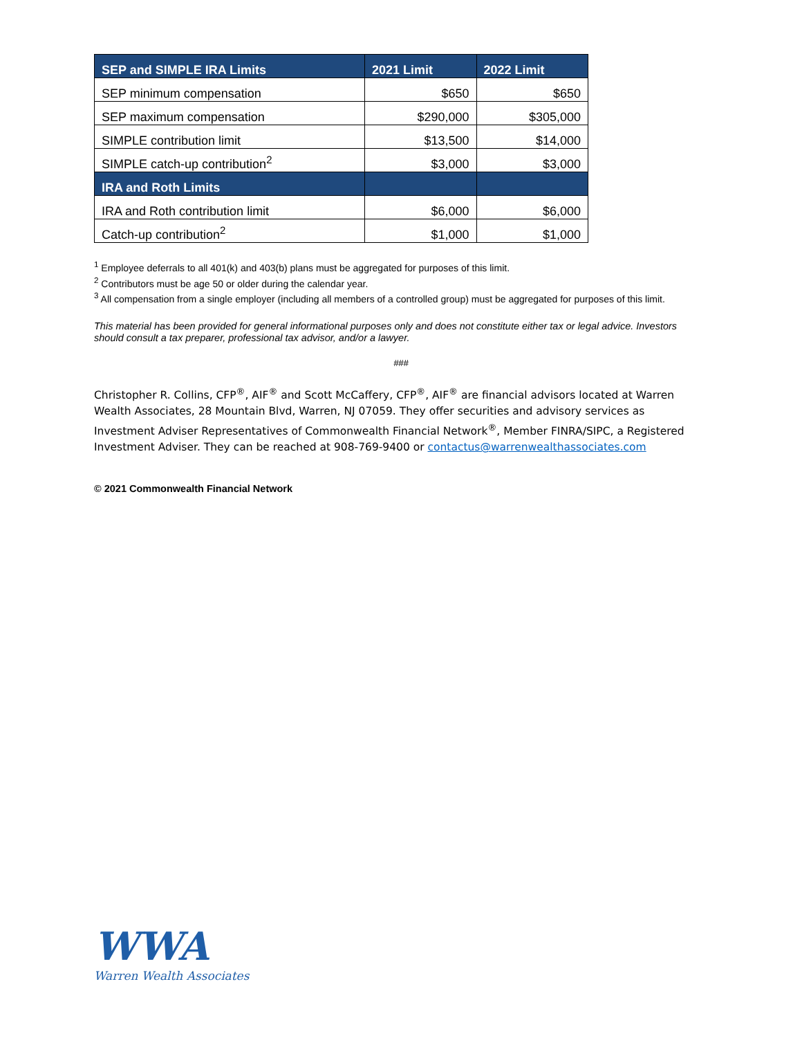| SEP and SIMPLE IRA Limits | 2021 Limit | 2022 Limit |
| --- | --- | --- |
| SEP minimum compensation | $650 | $650 |
| SEP maximum compensation | $290,000 | $305,000 |
| SIMPLE contribution limit | $13,500 | $14,000 |
| SIMPLE catch-up contribution<sup>2</sup> | $3,000 | $3,000 |
| IRA and Roth Limits | | |
| IRA and Roth contribution limit | $6,000 | $6,000 |
| Catch-up contribution<sup>2</sup> | $1,000 | $1,000 |
<sup>1</sup> Employee deferrals to all 401(k) and 403(b) plans must be aggregated for purposes of this limit.
<sup>2</sup> Contributors must be age 50 or older during the calendar year.
<sup>3</sup> All compensation from a single employer (including all members of a controlled group) must be aggregated for purposes of this limit.
This material has been provided for general informational purposes only and does not constitute either tax or legal advice. Investors should consult a tax preparer, professional tax advisor, and/or a lawyer.
###
Christopher R. Collins, CFP<sup>®</sup>, AIF<sup>®</sup> and Scott McCaffery, CFP<sup>®</sup>, AIF<sup>®</sup> are financial advisors located at Warren Wealth Associates, 28 Mountain Blvd, Warren, NJ 07059. They offer securities and advisory services as Investment Adviser Representatives of Commonwealth Financial Network<sup>®</sup>, Member FINRA/SIPC, a Registered Investment Adviser. They can be reached at 908-769-9400 or contactus@warrenwealthassociates.com
© 2021 Commonwealth Financial Network
WWA
Warren Wealth Associates